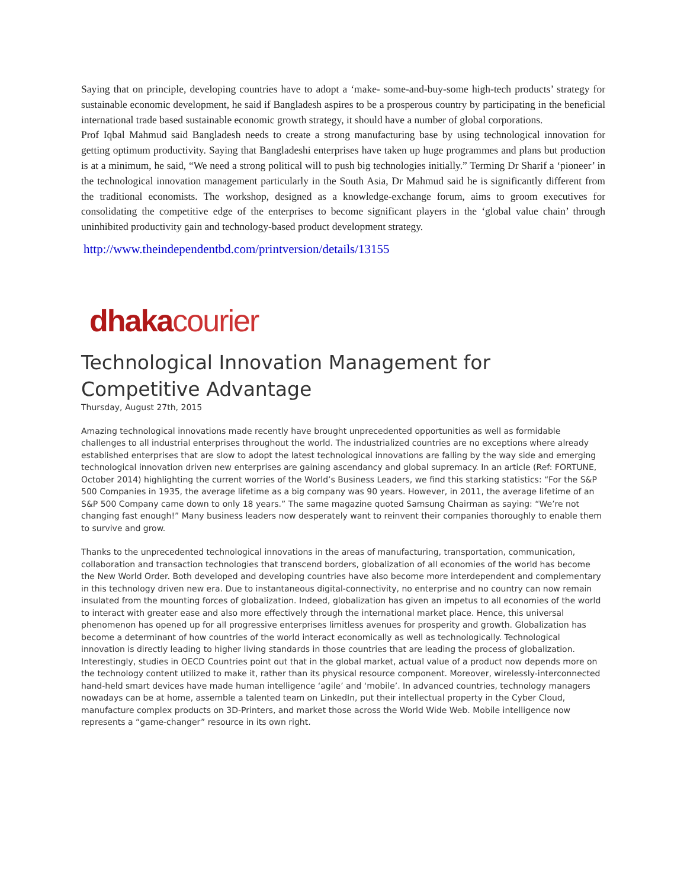Saying that on principle, developing countries have to adopt a ‘make- some-and-buy-some high-tech products’ strategy for sustainable economic development, he said if Bangladesh aspires to be a prosperous country by participating in the beneficial international trade based sustainable economic growth strategy, it should have a number of global corporations.
Prof Iqbal Mahmud said Bangladesh needs to create a strong manufacturing base by using technological innovation for getting optimum productivity. Saying that Bangladeshi enterprises have taken up huge programmes and plans but production is at a minimum, he said, “We need a strong political will to push big technologies initially.” Terming Dr Sharif a ‘pioneer’ in the technological innovation management particularly in the South Asia, Dr Mahmud said he is significantly different from the traditional economists. The workshop, designed as a knowledge-exchange forum, aims to groom executives for consolidating the competitive edge of the enterprises to become significant players in the ‘global value chain’ through uninhibited productivity gain and technology-based product development strategy.
http://www.theindependentbd.com/printversion/details/13155
dhaka courier
Technological Innovation Management for Competitive Advantage
Thursday, August 27th, 2015
Amazing technological innovations made recently have brought unprecedented opportunities as well as formidable challenges to all industrial enterprises throughout the world. The industrialized countries are no exceptions where already established enterprises that are slow to adopt the latest technological innovations are falling by the way side and emerging technological innovation driven new enterprises are gaining ascendancy and global supremacy. In an article (Ref: FORTUNE, October 2014) highlighting the current worries of the World’s Business Leaders, we find this starking statistics: “For the S&P 500 Companies in 1935, the average lifetime as a big company was 90 years. However, in 2011, the average lifetime of an S&P 500 Company came down to only 18 years.” The same magazine quoted Samsung Chairman as saying: “We’re not changing fast enough!” Many business leaders now desperately want to reinvent their companies thoroughly to enable them to survive and grow.
Thanks to the unprecedented technological innovations in the areas of manufacturing, transportation, communication, collaboration and transaction technologies that transcend borders, globalization of all economies of the world has become the New World Order. Both developed and developing countries have also become more interdependent and complementary in this technology driven new era. Due to instantaneous digital-connectivity, no enterprise and no country can now remain insulated from the mounting forces of globalization. Indeed, globalization has given an impetus to all economies of the world to interact with greater ease and also more effectively through the international market place. Hence, this universal phenomenon has opened up for all progressive enterprises limitless avenues for prosperity and growth. Globalization has become a determinant of how countries of the world interact economically as well as technologically. Technological innovation is directly leading to higher living standards in those countries that are leading the process of globalization. Interestingly, studies in OECD Countries point out that in the global market, actual value of a product now depends more on the technology content utilized to make it, rather than its physical resource component. Moreover, wirelessly-interconnected hand-held smart devices have made human intelligence ‘agile’ and ‘mobile’. In advanced countries, technology managers nowadays can be at home, assemble a talented team on LinkedIn, put their intellectual property in the Cyber Cloud, manufacture complex products on 3D-Printers, and market those across the World Wide Web. Mobile intelligence now represents a “game-changer” resource in its own right.